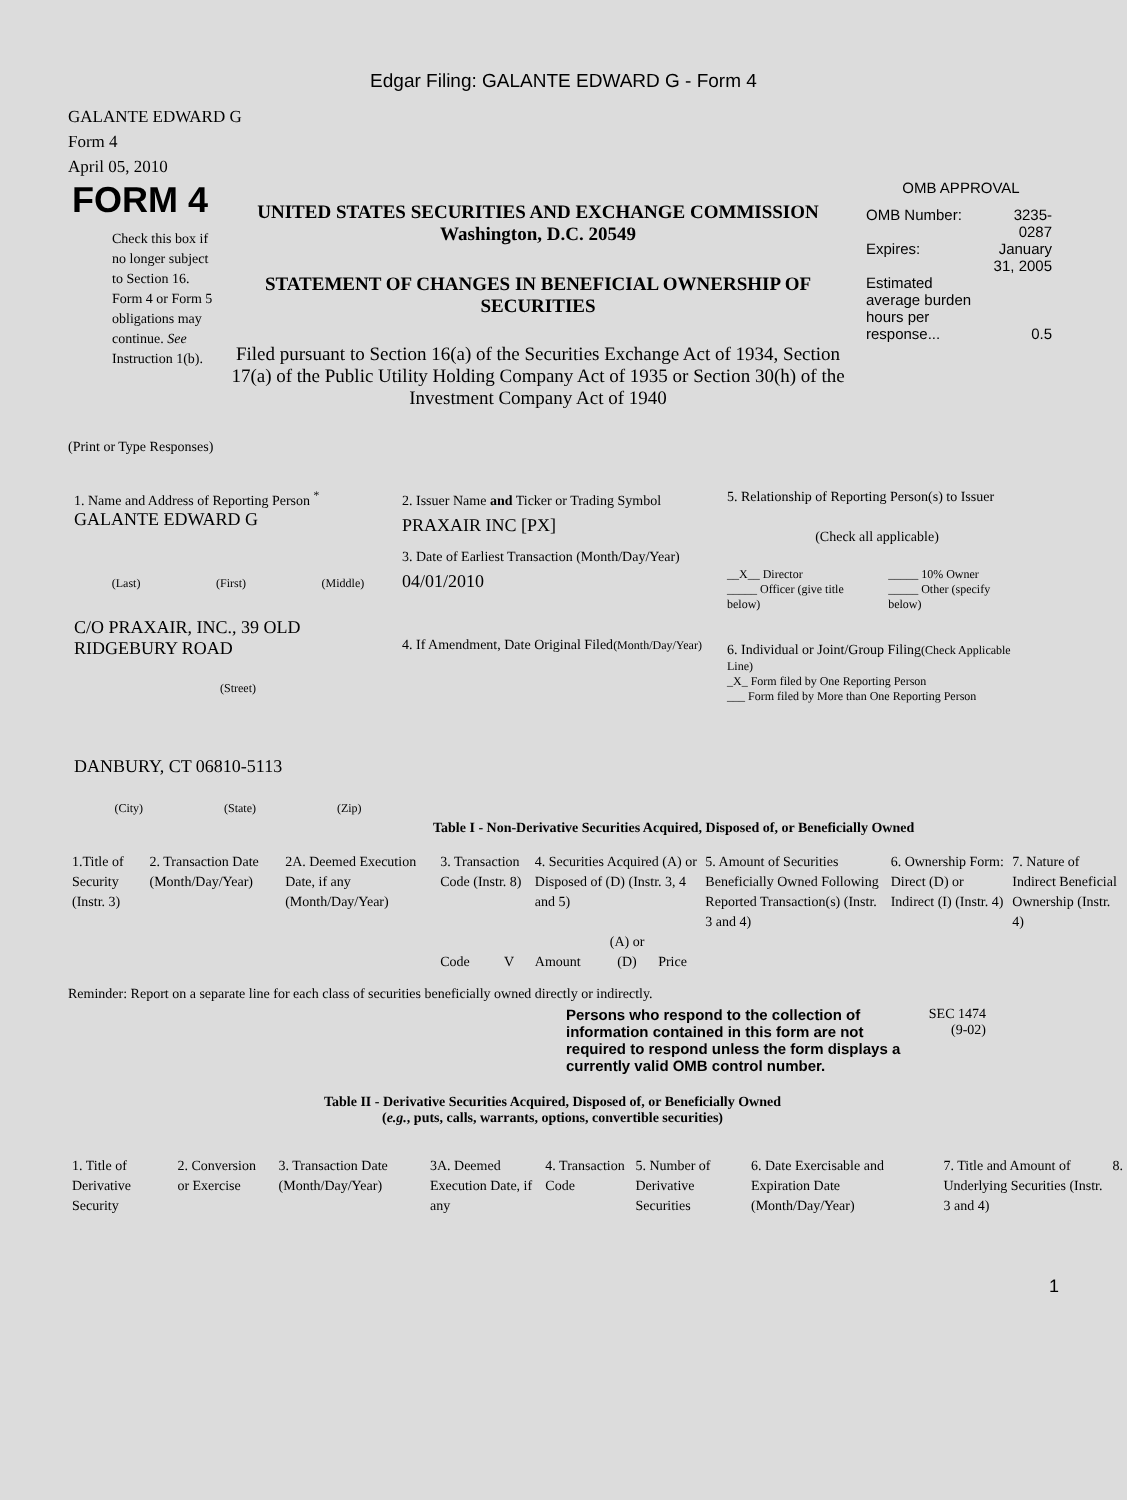Edgar Filing: GALANTE EDWARD G - Form 4
GALANTE EDWARD G
Form 4
April 05, 2010
FORM 4
Check this box if no longer subject to Section 16. Form 4 or Form 5 obligations may continue. See Instruction 1(b).
UNITED STATES SECURITIES AND EXCHANGE COMMISSION
Washington, D.C. 20549
STATEMENT OF CHANGES IN BENEFICIAL OWNERSHIP OF SECURITIES
Filed pursuant to Section 16(a) of the Securities Exchange Act of 1934, Section 17(a) of the Public Utility Holding Company Act of 1935 or Section 30(h) of the Investment Company Act of 1940
OMB APPROVAL
| OMB Number: | 3235-0287 |
| Expires: | January 31, 2005 |
| Estimated average burden hours per response... | 0.5 |
(Print or Type Responses)
1. Name and Address of Reporting Person <sup>*</sup>
GALANTE EDWARD G
(Last) (First) (Middle)
C/O PRAXAIR, INC., 39 OLD RIDGEBURY ROAD
(Street)
DANBURY, CT 06810-5113
(City) (State) (Zip)
2. Issuer Name and Ticker or Trading Symbol
PRAXAIR INC [PX]
3. Date of Earliest Transaction (Month/Day/Year)
04/01/2010
4. If Amendment, Date Original Filed(Month/Day/Year)
5. Relationship of Reporting Person(s) to Issuer
(Check all applicable)
| __X__ Director | _____ 10% Owner |
| _____ Officer (give title below) | _____ Other (specify below) |
6. Individual or Joint/Group Filing(Check Applicable Line)
_X_ Form filed by One Reporting Person
___ Form filed by More than One Reporting Person
Table I - Non-Derivative Securities Acquired, Disposed of, or Beneficially Owned
| 1.Title of Security (Instr. 3) | 2. Transaction Date (Month/Day/Year) | 2A. Deemed Execution Date, if any (Month/Day/Year) | 3. Transaction Code (Instr. 8) | | 4. Securities Acquired (A) or Disposed of (D) (Instr. 3, 4 and 5) | | | 5. Amount of Securities Beneficially Owned Following Reported Transaction(s) (Instr. 3 and 4) | 6. Ownership Form: Direct (D) or Indirect (I) (Instr. 4) | 7. Nature of Indirect Beneficial Ownership (Instr. 4) |
| --- | --- | --- | --- | --- | --- | --- | --- | --- | --- | --- |
| | | | Code | V | Amount | (A) or (D) | Price | | | |
Reminder: Report on a separate line for each class of securities beneficially owned directly or indirectly.
Persons who respond to the collection of information contained in this form are not required to respond unless the form displays a currently valid OMB control number.
SEC 1474
(9-02)
Table II - Derivative Securities Acquired, Disposed of, or Beneficially Owned
(e.g., puts, calls, warrants, options, convertible securities)
| 1. Title of Derivative Security | 2. Conversion or Exercise | 3. Transaction Date (Month/Day/Year) | 3A. Deemed Execution Date, if any | 4. Transaction Code | 5. Number of Derivative Securities | 6. Date Exercisable and Expiration Date (Month/Day/Year) | 7. Title and Amount of Underlying Securities (Instr. 3 and 4) | 8. |
| --- | --- | --- | --- | --- | --- | --- | --- | --- |
1